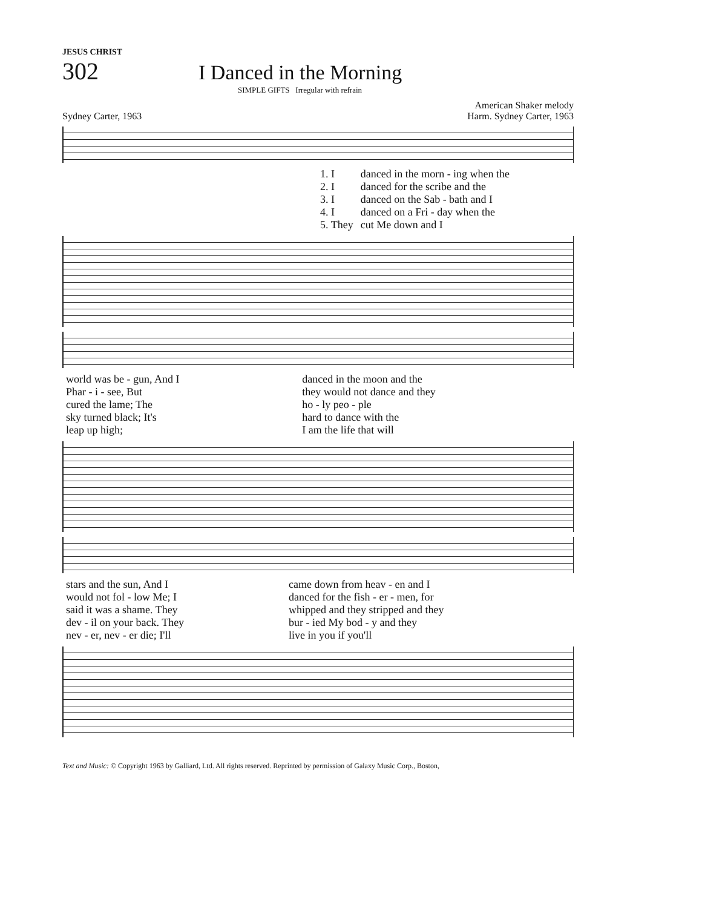JESUS CHRIST
302
I Danced in the Morning
SIMPLE GIFTS Irregular with refrain
Sydney Carter, 1963 American Shaker melody
Harm. Sydney Carter, 1963
| 1. I | danced in the morn - ing when the |
| 2. I | danced for the scribe and the |
| 3. I | danced on the Sab - bath and I |
| 4. I | danced on a Fri - day when the |
| 5. They | cut Me down and I |
| world was be - gun, And I | danced in the moon and the |
| Phar - i - see, But | they would not dance and they |
| cured the lame; The | ho - ly peo - ple |
| sky turned black; It's | hard to dance with the |
| leap up high; | I am the life that will |
| stars and the sun, And I | came down from heav - en and I |
| would not fol - low Me; I | danced for the fish - er - men, for |
| said it was a shame. They | whipped and they stripped and they |
| dev - il on your back. They | bur - ied My bod - y and they |
| nev - er, nev - er die; I'll | live in you if you'll |
Text and Music: © Copyright 1963 by Galliard, Ltd. All rights reserved. Reprinted by permission of Galaxy Music Corp., Boston,